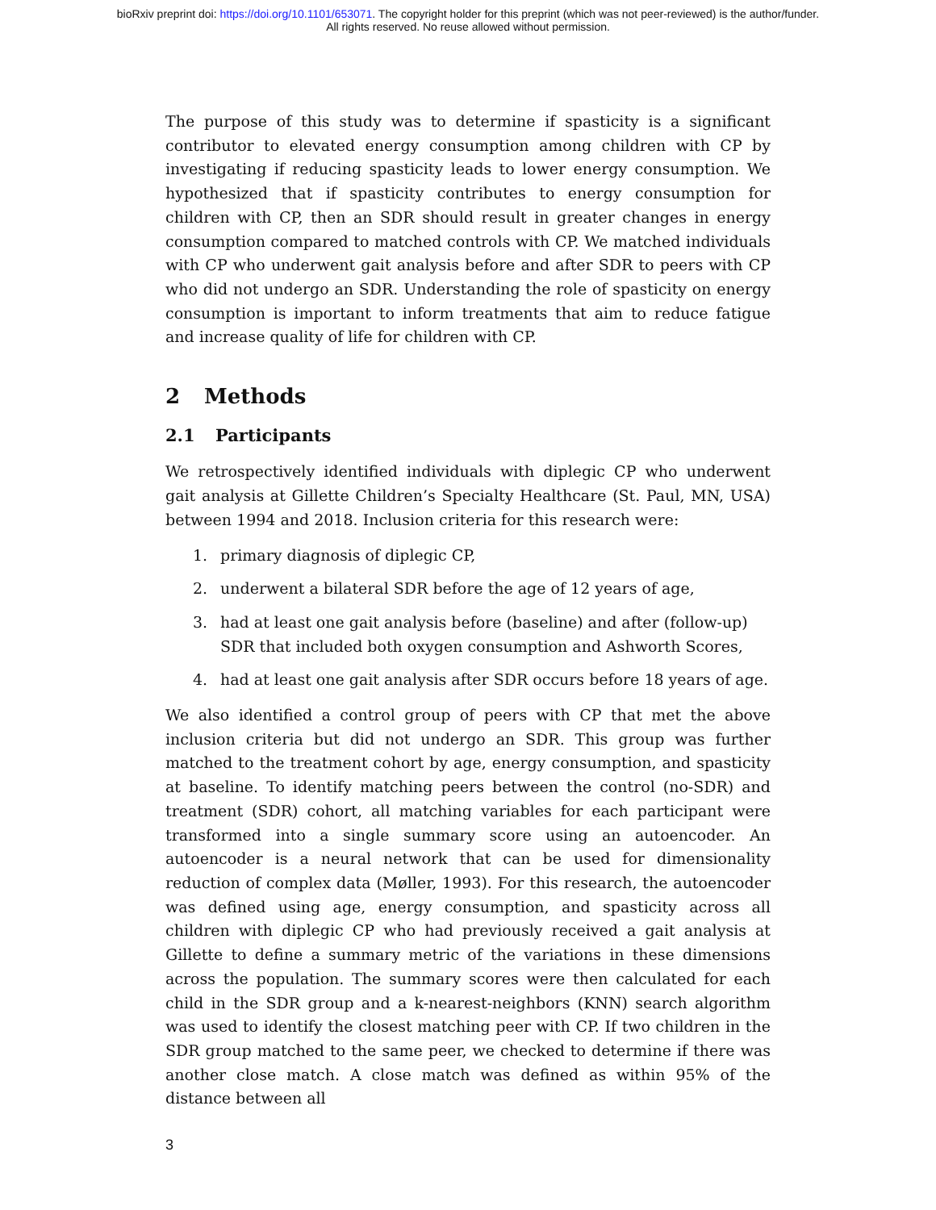bioRxiv preprint doi: https://doi.org/10.1101/653071. The copyright holder for this preprint (which was not peer-reviewed) is the author/funder.
All rights reserved. No reuse allowed without permission.
The purpose of this study was to determine if spasticity is a significant contributor to elevated energy consumption among children with CP by investigating if reducing spasticity leads to lower energy consumption. We hypothesized that if spasticity contributes to energy consumption for children with CP, then an SDR should result in greater changes in energy consumption compared to matched controls with CP. We matched individuals with CP who underwent gait analysis before and after SDR to peers with CP who did not undergo an SDR. Understanding the role of spasticity on energy consumption is important to inform treatments that aim to reduce fatigue and increase quality of life for children with CP.
2 Methods
2.1 Participants
We retrospectively identified individuals with diplegic CP who underwent gait analysis at Gillette Children’s Specialty Healthcare (St. Paul, MN, USA) between 1994 and 2018. Inclusion criteria for this research were:
1. primary diagnosis of diplegic CP,
2. underwent a bilateral SDR before the age of 12 years of age,
3. had at least one gait analysis before (baseline) and after (follow-up) SDR that included both oxygen consumption and Ashworth Scores,
4. had at least one gait analysis after SDR occurs before 18 years of age.
We also identified a control group of peers with CP that met the above inclusion criteria but did not undergo an SDR. This group was further matched to the treatment cohort by age, energy consumption, and spasticity at baseline. To identify matching peers between the control (no-SDR) and treatment (SDR) cohort, all matching variables for each participant were transformed into a single summary score using an autoencoder. An autoencoder is a neural network that can be used for dimensionality reduction of complex data (Møller, 1993). For this research, the autoencoder was defined using age, energy consumption, and spasticity across all children with diplegic CP who had previously received a gait analysis at Gillette to define a summary metric of the variations in these dimensions across the population. The summary scores were then calculated for each child in the SDR group and a k-nearest-neighbors (KNN) search algorithm was used to identify the closest matching peer with CP. If two children in the SDR group matched to the same peer, we checked to determine if there was another close match. A close match was defined as within 95% of the distance between all
3